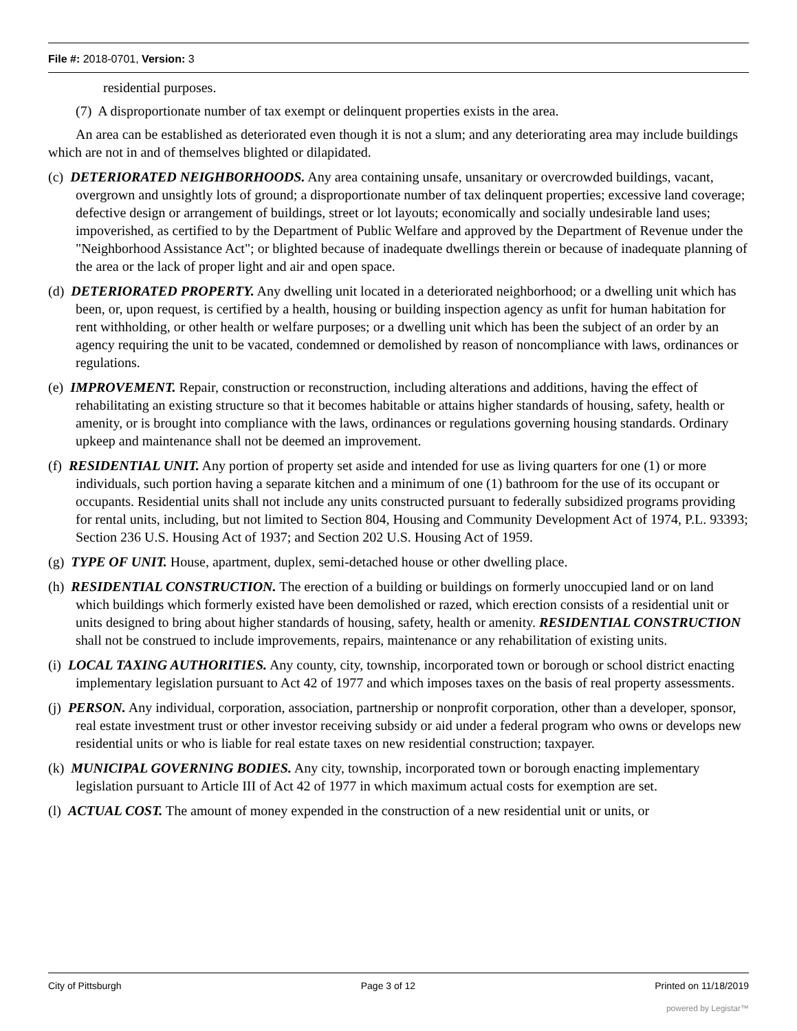File #: 2018-0701, Version: 3
residential purposes.
(7) A disproportionate number of tax exempt or delinquent properties exists in the area.
An area can be established as deteriorated even though it is not a slum; and any deteriorating area may include buildings which are not in and of themselves blighted or dilapidated.
(c) DETERIORATED NEIGHBORHOODS. Any area containing unsafe, unsanitary or overcrowded buildings, vacant, overgrown and unsightly lots of ground; a disproportionate number of tax delinquent properties; excessive land coverage; defective design or arrangement of buildings, street or lot layouts; economically and socially undesirable land uses; impoverished, as certified to by the Department of Public Welfare and approved by the Department of Revenue under the "Neighborhood Assistance Act"; or blighted because of inadequate dwellings therein or because of inadequate planning of the area or the lack of proper light and air and open space.
(d) DETERIORATED PROPERTY. Any dwelling unit located in a deteriorated neighborhood; or a dwelling unit which has been, or, upon request, is certified by a health, housing or building inspection agency as unfit for human habitation for rent withholding, or other health or welfare purposes; or a dwelling unit which has been the subject of an order by an agency requiring the unit to be vacated, condemned or demolished by reason of noncompliance with laws, ordinances or regulations.
(e) IMPROVEMENT. Repair, construction or reconstruction, including alterations and additions, having the effect of rehabilitating an existing structure so that it becomes habitable or attains higher standards of housing, safety, health or amenity, or is brought into compliance with the laws, ordinances or regulations governing housing standards. Ordinary upkeep and maintenance shall not be deemed an improvement.
(f) RESIDENTIAL UNIT. Any portion of property set aside and intended for use as living quarters for one (1) or more individuals, such portion having a separate kitchen and a minimum of one (1) bathroom for the use of its occupant or occupants. Residential units shall not include any units constructed pursuant to federally subsidized programs providing for rental units, including, but not limited to Section 804, Housing and Community Development Act of 1974, P.L. 93393; Section 236 U.S. Housing Act of 1937; and Section 202 U.S. Housing Act of 1959.
(g) TYPE OF UNIT. House, apartment, duplex, semi-detached house or other dwelling place.
(h) RESIDENTIAL CONSTRUCTION. The erection of a building or buildings on formerly unoccupied land or on land which buildings which formerly existed have been demolished or razed, which erection consists of a residential unit or units designed to bring about higher standards of housing, safety, health or amenity. RESIDENTIAL CONSTRUCTION shall not be construed to include improvements, repairs, maintenance or any rehabilitation of existing units.
(i) LOCAL TAXING AUTHORITIES. Any county, city, township, incorporated town or borough or school district enacting implementary legislation pursuant to Act 42 of 1977 and which imposes taxes on the basis of real property assessments.
(j) PERSON. Any individual, corporation, association, partnership or nonprofit corporation, other than a developer, sponsor, real estate investment trust or other investor receiving subsidy or aid under a federal program who owns or develops new residential units or who is liable for real estate taxes on new residential construction; taxpayer.
(k) MUNICIPAL GOVERNING BODIES. Any city, township, incorporated town or borough enacting implementary legislation pursuant to Article III of Act 42 of 1977 in which maximum actual costs for exemption are set.
(l) ACTUAL COST. The amount of money expended in the construction of a new residential unit or units, or
City of Pittsburgh Page 3 of 12 Printed on 11/18/2019
powered by Legistar™